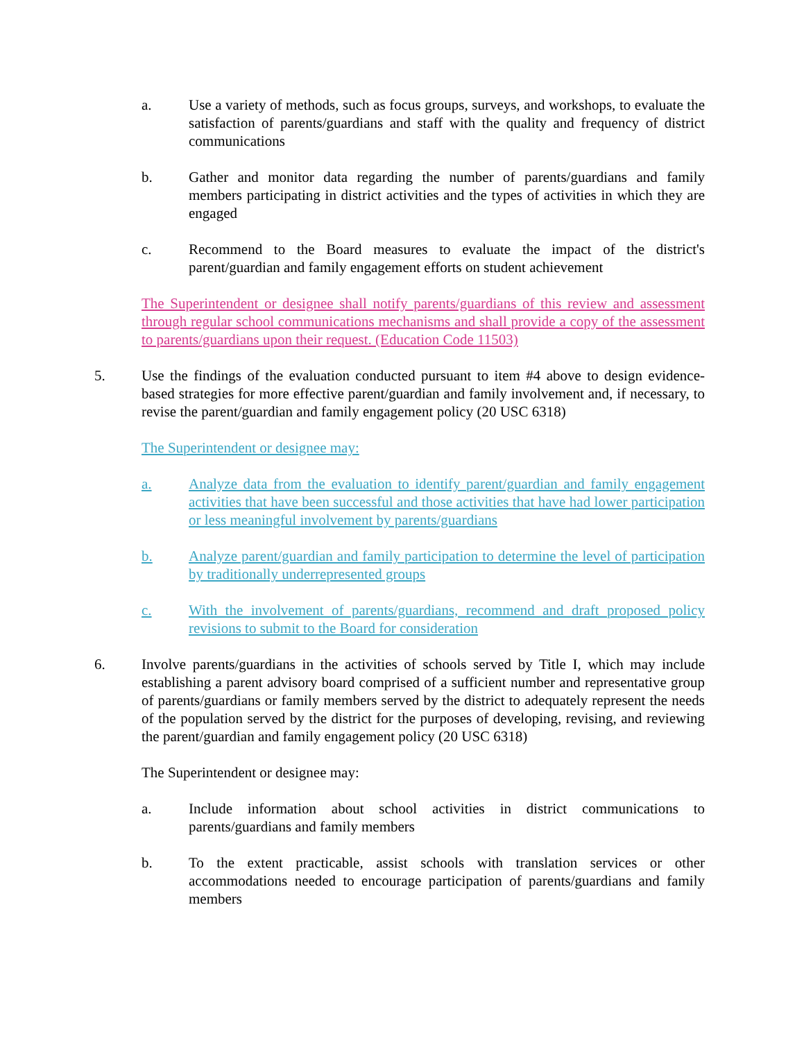a. Use a variety of methods, such as focus groups, surveys, and workshops, to evaluate the satisfaction of parents/guardians and staff with the quality and frequency of district communications
b. Gather and monitor data regarding the number of parents/guardians and family members participating in district activities and the types of activities in which they are engaged
c. Recommend to the Board measures to evaluate the impact of the district's parent/guardian and family engagement efforts on student achievement
The Superintendent or designee shall notify parents/guardians of this review and assessment through regular school communications mechanisms and shall provide a copy of the assessment to parents/guardians upon their request. (Education Code 11503)
5. Use the findings of the evaluation conducted pursuant to item #4 above to design evidence-based strategies for more effective parent/guardian and family involvement and, if necessary, to revise the parent/guardian and family engagement policy (20 USC 6318)
The Superintendent or designee may:
a. Analyze data from the evaluation to identify parent/guardian and family engagement activities that have been successful and those activities that have had lower participation or less meaningful involvement by parents/guardians
b. Analyze parent/guardian and family participation to determine the level of participation by traditionally underrepresented groups
c. With the involvement of parents/guardians, recommend and draft proposed policy revisions to submit to the Board for consideration
6. Involve parents/guardians in the activities of schools served by Title I, which may include establishing a parent advisory board comprised of a sufficient number and representative group of parents/guardians or family members served by the district to adequately represent the needs of the population served by the district for the purposes of developing, revising, and reviewing the parent/guardian and family engagement policy (20 USC 6318)
The Superintendent or designee may:
a. Include information about school activities in district communications to parents/guardians and family members
b. To the extent practicable, assist schools with translation services or other accommodations needed to encourage participation of parents/guardians and family members